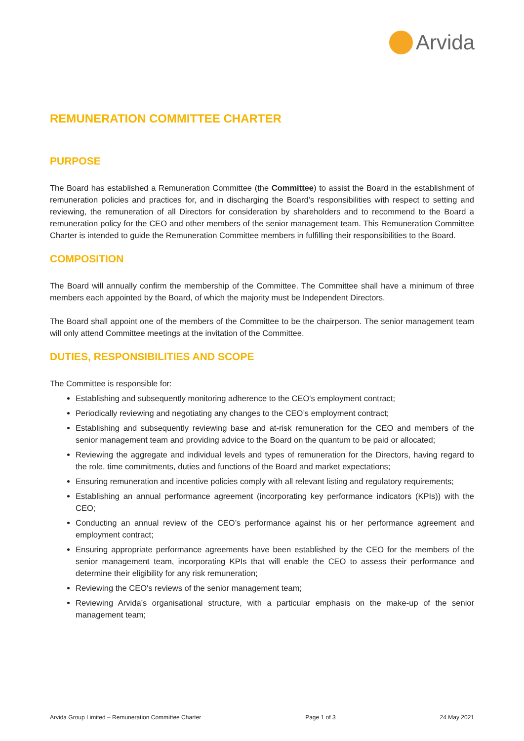Arvida
REMUNERATION COMMITTEE CHARTER
PURPOSE
The Board has established a Remuneration Committee (the Committee) to assist the Board in the establishment of remuneration policies and practices for, and in discharging the Board’s responsibilities with respect to setting and reviewing, the remuneration of all Directors for consideration by shareholders and to recommend to the Board a remuneration policy for the CEO and other members of the senior management team. This Remuneration Committee Charter is intended to guide the Remuneration Committee members in fulfilling their responsibilities to the Board.
COMPOSITION
The Board will annually confirm the membership of the Committee. The Committee shall have a minimum of three members each appointed by the Board, of which the majority must be Independent Directors.
The Board shall appoint one of the members of the Committee to be the chairperson. The senior management team will only attend Committee meetings at the invitation of the Committee.
DUTIES, RESPONSIBILITIES AND SCOPE
The Committee is responsible for:
Establishing and subsequently monitoring adherence to the CEO's employment contract;
Periodically reviewing and negotiating any changes to the CEO’s employment contract;
Establishing and subsequently reviewing base and at-risk remuneration for the CEO and members of the senior management team and providing advice to the Board on the quantum to be paid or allocated;
Reviewing the aggregate and individual levels and types of remuneration for the Directors, having regard to the role, time commitments, duties and functions of the Board and market expectations;
Ensuring remuneration and incentive policies comply with all relevant listing and regulatory requirements;
Establishing an annual performance agreement (incorporating key performance indicators (KPIs)) with the CEO;
Conducting an annual review of the CEO’s performance against his or her performance agreement and employment contract;
Ensuring appropriate performance agreements have been established by the CEO for the members of the senior management team, incorporating KPIs that will enable the CEO to assess their performance and determine their eligibility for any risk remuneration;
Reviewing the CEO's reviews of the senior management team;
Reviewing Arvida’s organisational structure, with a particular emphasis on the make-up of the senior management team;
Arvida Group Limited – Remuneration Committee Charter Page 1 of 3 24 May 2021